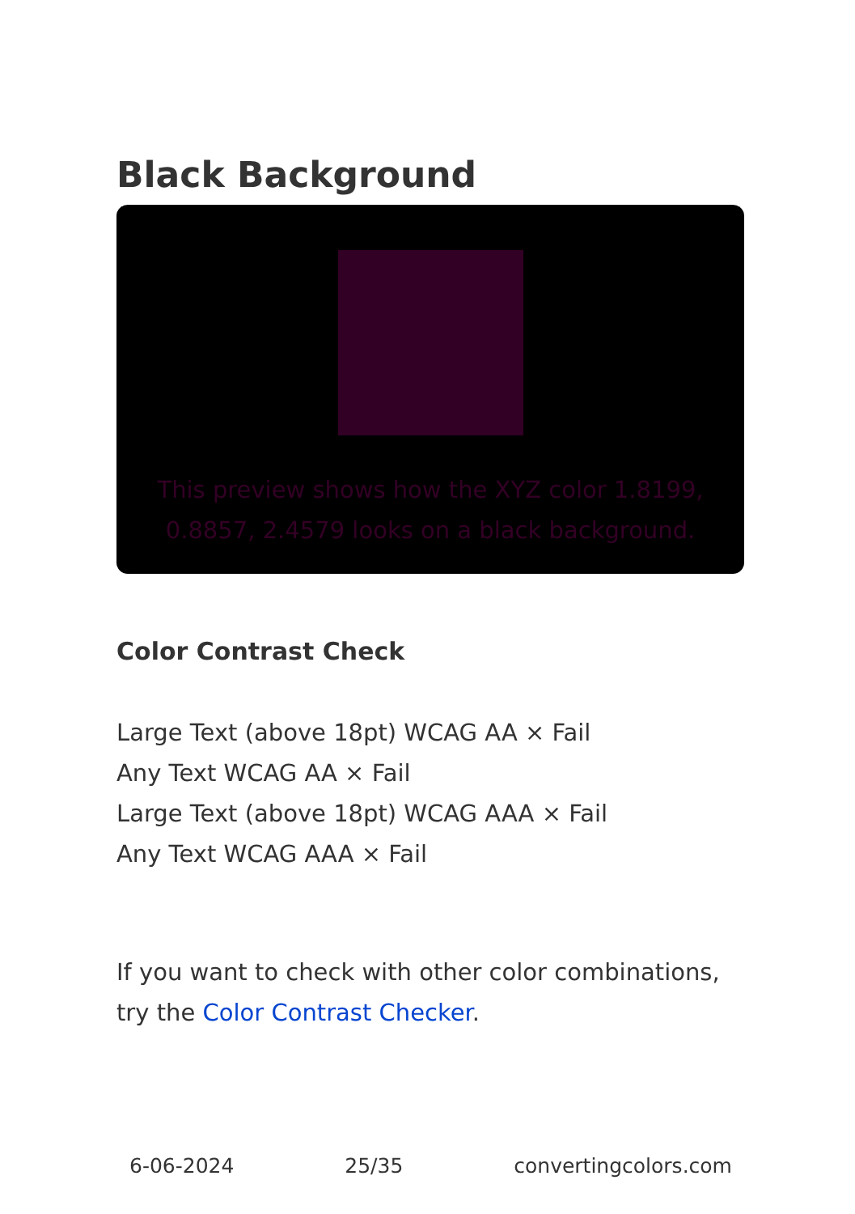Black Background
This preview shows how the XYZ color 1.8199, 0.8857, 2.4579 looks on a black background.
Color Contrast Check
Large Text (above 18pt) WCAG AA × Fail
Any Text WCAG AA × Fail
Large Text (above 18pt) WCAG AAA × Fail
Any Text WCAG AAA × Fail
If you want to check with other color combinations, try the Color Contrast Checker.
6-06-2024 25/35 convertingcolors.com